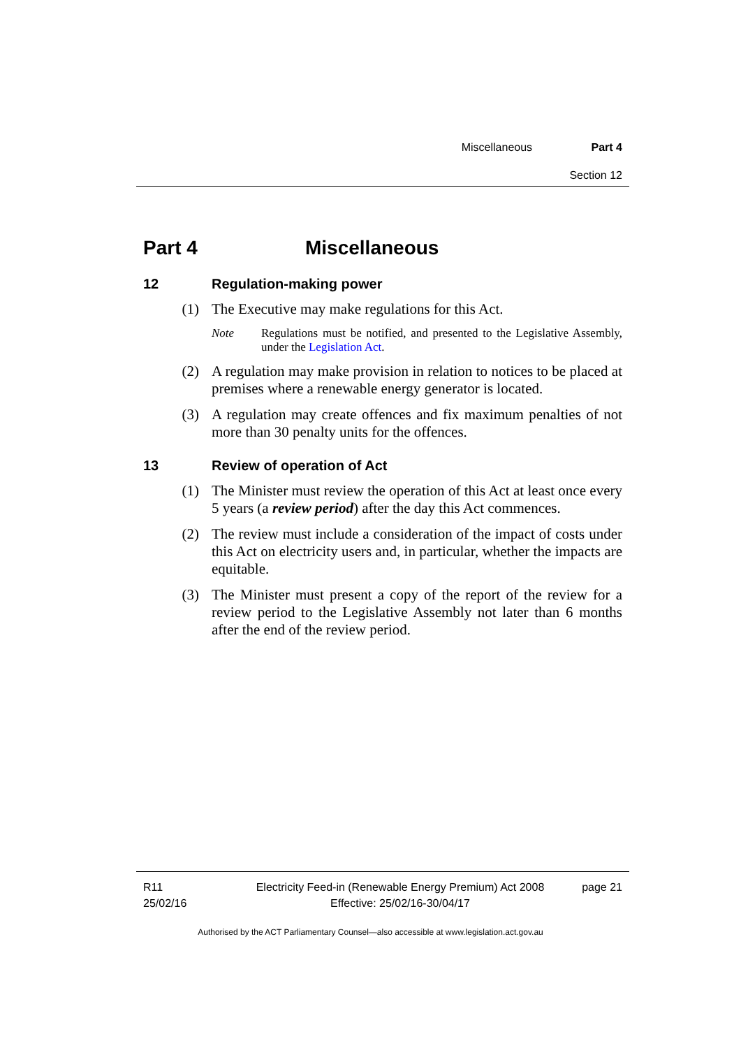Miscellaneous Part 4
Section 12
Part 4 Miscellaneous
12 Regulation-making power
(1) The Executive may make regulations for this Act.
Note Regulations must be notified, and presented to the Legislative Assembly, under the Legislation Act.
(2) A regulation may make provision in relation to notices to be placed at premises where a renewable energy generator is located.
(3) A regulation may create offences and fix maximum penalties of not more than 30 penalty units for the offences.
13 Review of operation of Act
(1) The Minister must review the operation of this Act at least once every 5 years (a review period) after the day this Act commences.
(2) The review must include a consideration of the impact of costs under this Act on electricity users and, in particular, whether the impacts are equitable.
(3) The Minister must present a copy of the report of the review for a review period to the Legislative Assembly not later than 6 months after the end of the review period.
R11
25/02/16
Electricity Feed-in (Renewable Energy Premium) Act 2008
Effective: 25/02/16-30/04/17
page 21
Authorised by the ACT Parliamentary Counsel—also accessible at www.legislation.act.gov.au